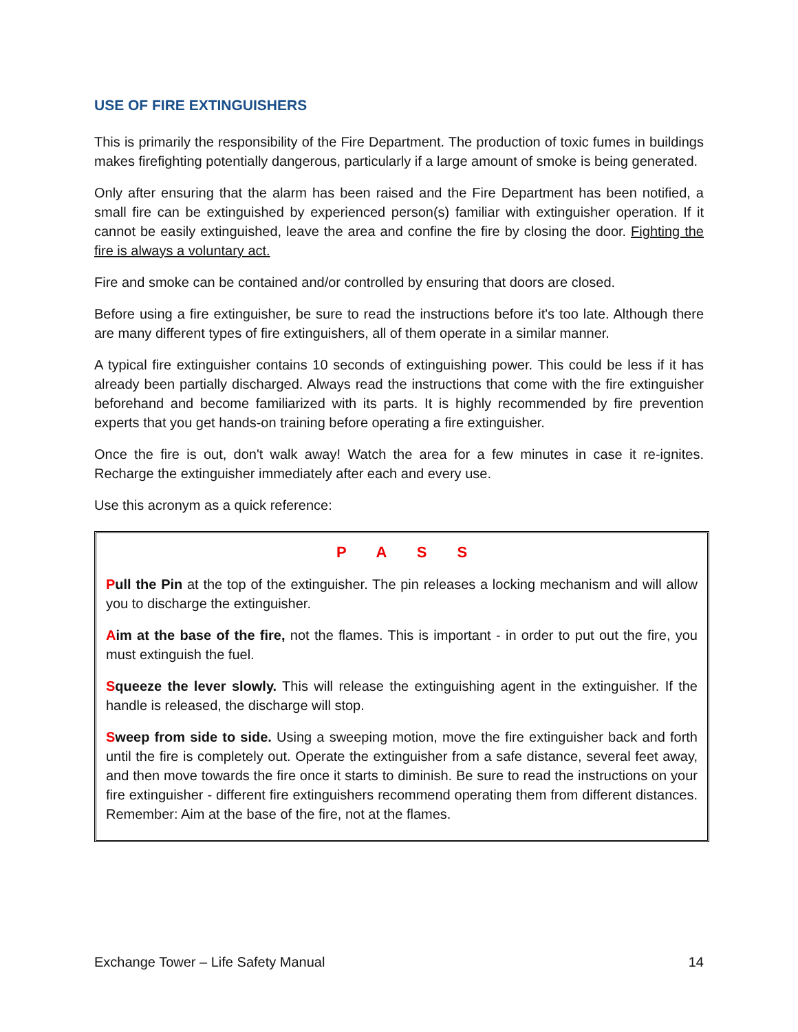USE OF FIRE EXTINGUISHERS
This is primarily the responsibility of the Fire Department. The production of toxic fumes in buildings makes firefighting potentially dangerous, particularly if a large amount of smoke is being generated.
Only after ensuring that the alarm has been raised and the Fire Department has been notified, a small fire can be extinguished by experienced person(s) familiar with extinguisher operation. If it cannot be easily extinguished, leave the area and confine the fire by closing the door. Fighting the fire is always a voluntary act.
Fire and smoke can be contained and/or controlled by ensuring that doors are closed.
Before using a fire extinguisher, be sure to read the instructions before it's too late. Although there are many different types of fire extinguishers, all of them operate in a similar manner.
A typical fire extinguisher contains 10 seconds of extinguishing power. This could be less if it has already been partially discharged. Always read the instructions that come with the fire extinguisher beforehand and become familiarized with its parts. It is highly recommended by fire prevention experts that you get hands-on training before operating a fire extinguisher.
Once the fire is out, don't walk away! Watch the area for a few minutes in case it re-ignites. Recharge the extinguisher immediately after each and every use.
Use this acronym as a quick reference:
P A S S
Pull the Pin at the top of the extinguisher. The pin releases a locking mechanism and will allow you to discharge the extinguisher.
Aim at the base of the fire, not the flames. This is important - in order to put out the fire, you must extinguish the fuel.
Squeeze the lever slowly. This will release the extinguishing agent in the extinguisher. If the handle is released, the discharge will stop.
Sweep from side to side. Using a sweeping motion, move the fire extinguisher back and forth until the fire is completely out. Operate the extinguisher from a safe distance, several feet away, and then move towards the fire once it starts to diminish. Be sure to read the instructions on your fire extinguisher - different fire extinguishers recommend operating them from different distances. Remember: Aim at the base of the fire, not at the flames.
Exchange Tower – Life Safety Manual 14